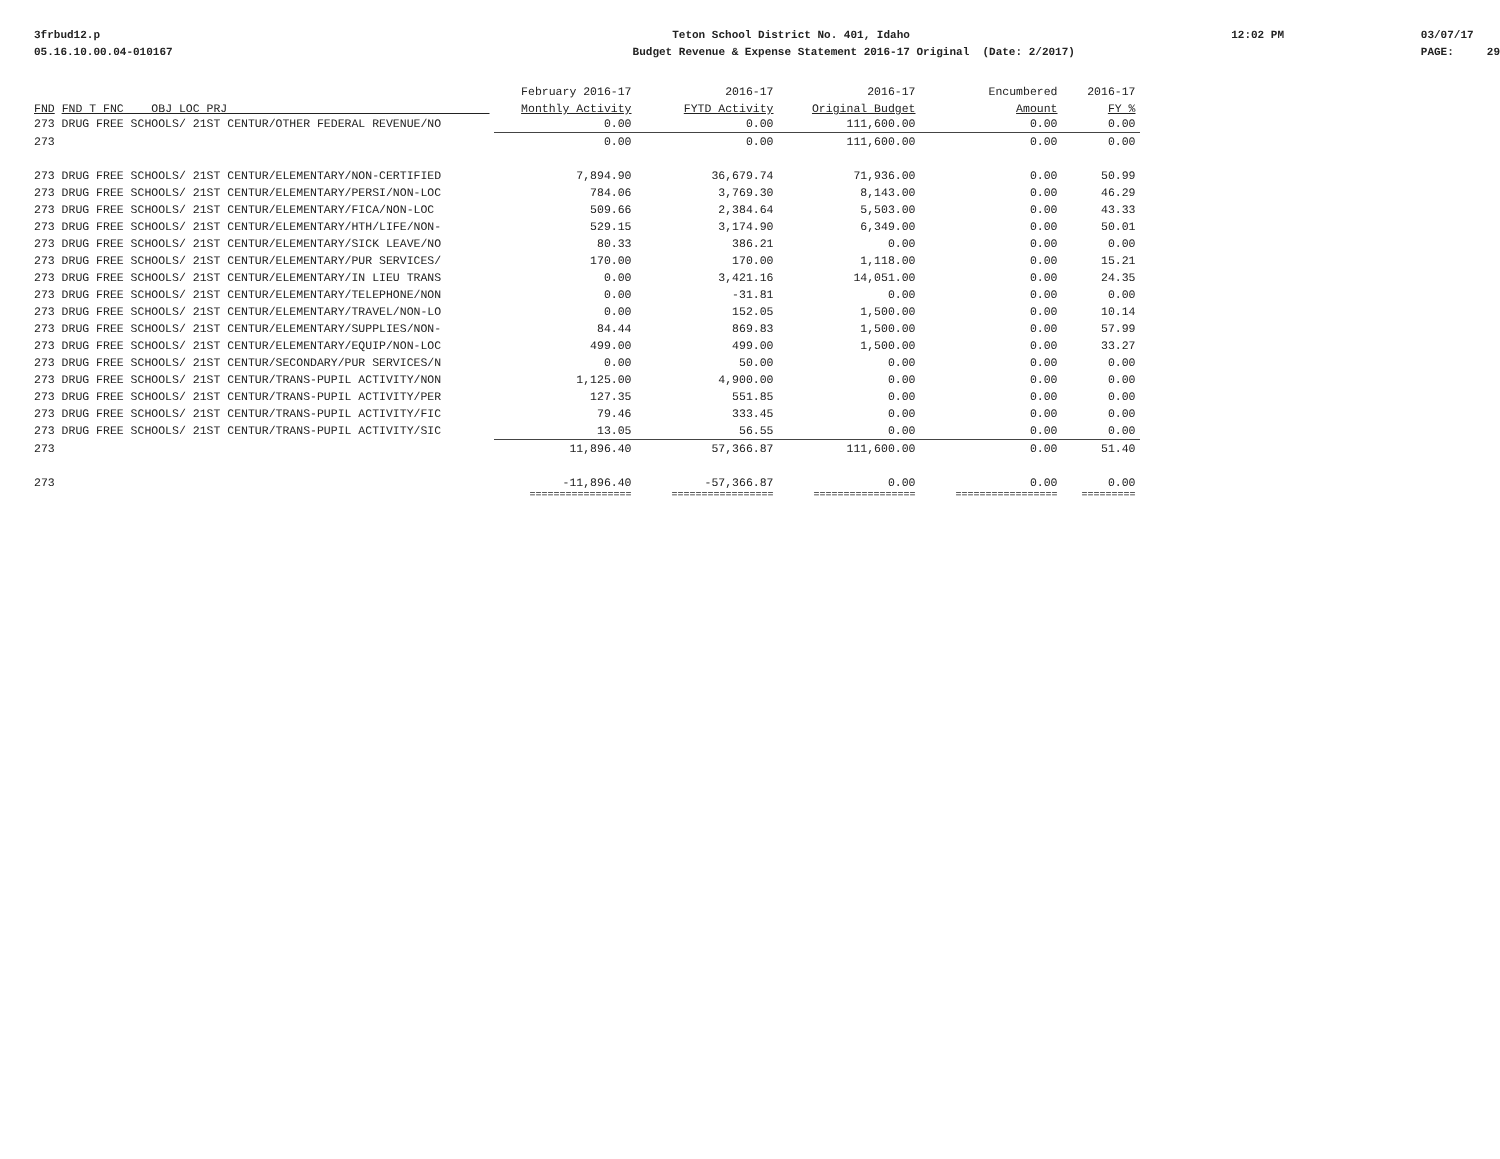3frbud12.p 05.16.10.00.04-010167
Teton School District No. 401, Idaho Budget Revenue & Expense Statement 2016-17 Original (Date: 2/2017)
12:02 PM
03/07/17 PAGE: 29
| | February 2016-17 | 2016-17 | 2016-17 | Encumbered | 2016-17 |
| --- | --- | --- | --- | --- | --- |
| FND FND T FNC OBJ LOC PRJ | Monthly Activity | FYTD Activity | Original Budget | Amount | FY % |
| 273 DRUG FREE SCHOOLS/ 21ST CENTUR/OTHER FEDERAL REVENUE/NO | 0.00 | 0.00 | 111,600.00 | 0.00 | 0.00 |
| 273 | 0.00 | 0.00 | 111,600.00 | 0.00 | 0.00 |
| 273 DRUG FREE SCHOOLS/ 21ST CENTUR/ELEMENTARY/NON-CERTIFIED | 7,894.90 | 36,679.74 | 71,936.00 | 0.00 | 50.99 |
| 273 DRUG FREE SCHOOLS/ 21ST CENTUR/ELEMENTARY/PERSI/NON-LOC | 784.06 | 3,769.30 | 8,143.00 | 0.00 | 46.29 |
| 273 DRUG FREE SCHOOLS/ 21ST CENTUR/ELEMENTARY/FICA/NON-LOC | 509.66 | 2,384.64 | 5,503.00 | 0.00 | 43.33 |
| 273 DRUG FREE SCHOOLS/ 21ST CENTUR/ELEMENTARY/HTH/LIFE/NON- | 529.15 | 3,174.90 | 6,349.00 | 0.00 | 50.01 |
| 273 DRUG FREE SCHOOLS/ 21ST CENTUR/ELEMENTARY/SICK LEAVE/NO | 80.33 | 386.21 | 0.00 | 0.00 | 0.00 |
| 273 DRUG FREE SCHOOLS/ 21ST CENTUR/ELEMENTARY/PUR SERVICES/ | 170.00 | 170.00 | 1,118.00 | 0.00 | 15.21 |
| 273 DRUG FREE SCHOOLS/ 21ST CENTUR/ELEMENTARY/IN LIEU TRANS | 0.00 | 3,421.16 | 14,051.00 | 0.00 | 24.35 |
| 273 DRUG FREE SCHOOLS/ 21ST CENTUR/ELEMENTARY/TELEPHONE/NON | 0.00 | -31.81 | 0.00 | 0.00 | 0.00 |
| 273 DRUG FREE SCHOOLS/ 21ST CENTUR/ELEMENTARY/TRAVEL/NON-LO | 0.00 | 152.05 | 1,500.00 | 0.00 | 10.14 |
| 273 DRUG FREE SCHOOLS/ 21ST CENTUR/ELEMENTARY/SUPPLIES/NON- | 84.44 | 869.83 | 1,500.00 | 0.00 | 57.99 |
| 273 DRUG FREE SCHOOLS/ 21ST CENTUR/ELEMENTARY/EQUIP/NON-LOC | 499.00 | 499.00 | 1,500.00 | 0.00 | 33.27 |
| 273 DRUG FREE SCHOOLS/ 21ST CENTUR/SECONDARY/PUR SERVICES/N | 0.00 | 50.00 | 0.00 | 0.00 | 0.00 |
| 273 DRUG FREE SCHOOLS/ 21ST CENTUR/TRANS-PUPIL ACTIVITY/NON | 1,125.00 | 4,900.00 | 0.00 | 0.00 | 0.00 |
| 273 DRUG FREE SCHOOLS/ 21ST CENTUR/TRANS-PUPIL ACTIVITY/PER | 127.35 | 551.85 | 0.00 | 0.00 | 0.00 |
| 273 DRUG FREE SCHOOLS/ 21ST CENTUR/TRANS-PUPIL ACTIVITY/FIC | 79.46 | 333.45 | 0.00 | 0.00 | 0.00 |
| 273 DRUG FREE SCHOOLS/ 21ST CENTUR/TRANS-PUPIL ACTIVITY/SIC | 13.05 | 56.55 | 0.00 | 0.00 | 0.00 |
| 273 | 11,896.40 | 57,366.87 | 111,600.00 | 0.00 | 51.40 |
| 273 | -11,896.40 | -57,366.87 | 0.00 | 0.00 | 0.00 |
| | ================= | ================= | ================= | ================= | ========= |